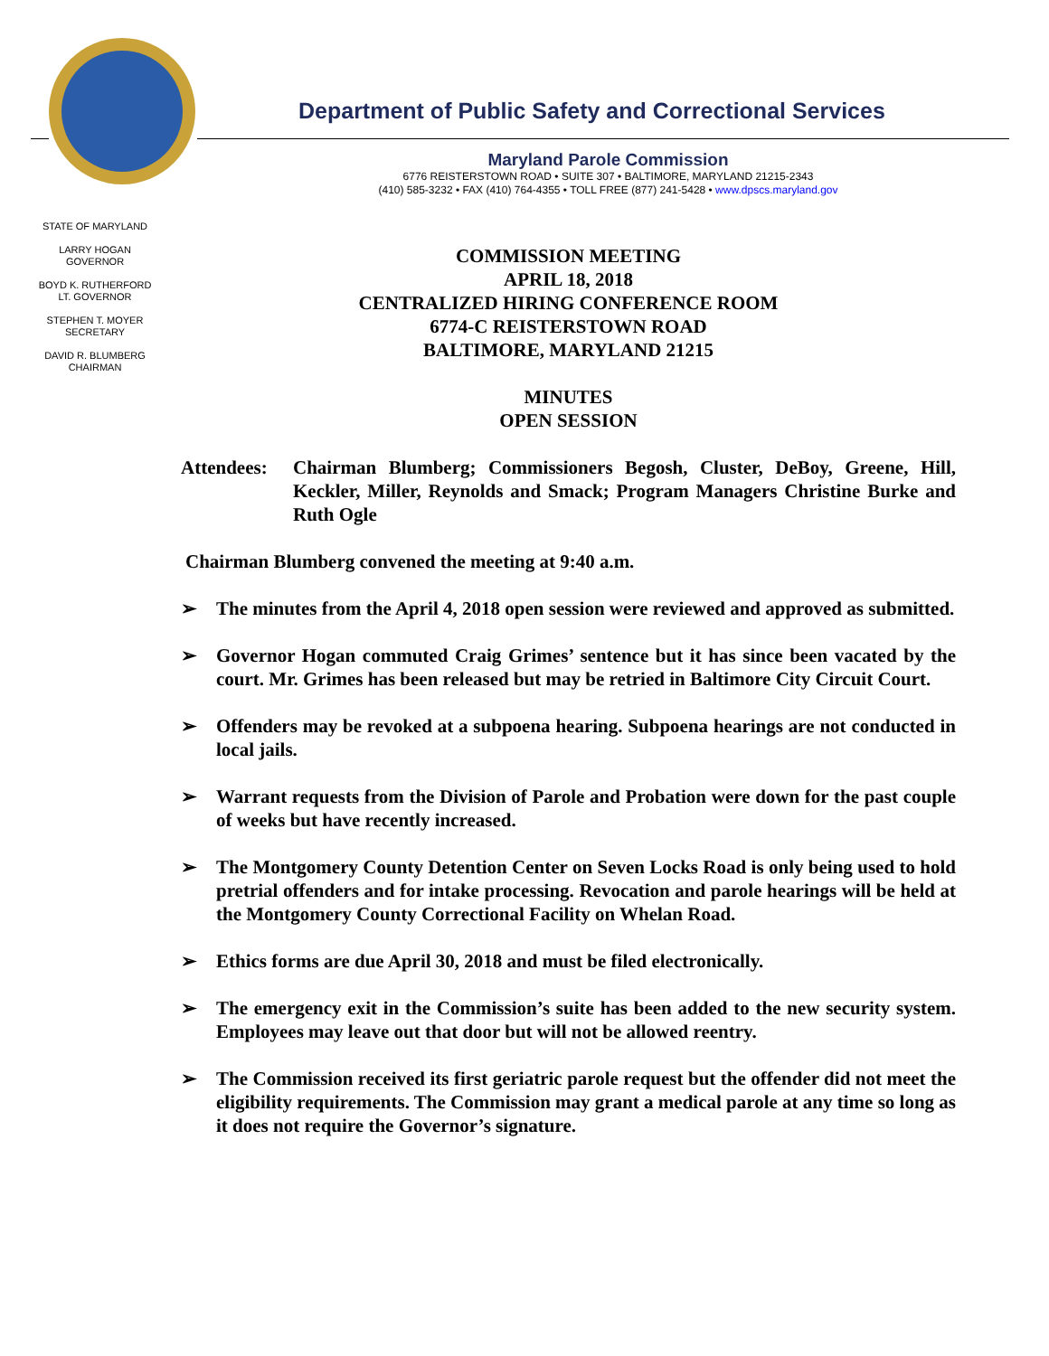Department of Public Safety and Correctional Services
Maryland Parole Commission
6776 REISTERSTOWN ROAD • SUITE 307 • BALTIMORE, MARYLAND 21215-2343
(410) 585-3232 • FAX (410) 764-4355 • TOLL FREE (877) 241-5428 • www.dpscs.maryland.gov
STATE OF MARYLAND
LARRY HOGAN
GOVERNOR
BOYD K. RUTHERFORD
LT. GOVERNOR
STEPHEN T. MOYER
SECRETARY
DAVID R. BLUMBERG
CHAIRMAN
COMMISSION MEETING
APRIL 18, 2018
CENTRALIZED HIRING CONFERENCE ROOM
6774-C REISTERSTOWN ROAD
BALTIMORE, MARYLAND 21215
MINUTES
OPEN SESSION
Attendees:
Chairman Blumberg; Commissioners Begosh, Cluster, DeBoy, Greene, Hill, Keckler, Miller, Reynolds and Smack; Program Managers Christine Burke and Ruth Ogle
Chairman Blumberg convened the meeting at 9:40 a.m.
➢ The minutes from the April 4, 2018 open session were reviewed and approved as submitted.
➢ Governor Hogan commuted Craig Grimes’ sentence but it has since been vacated by the court. Mr. Grimes has been released but may be retried in Baltimore City Circuit Court.
➢ Offenders may be revoked at a subpoena hearing. Subpoena hearings are not conducted in local jails.
➢ Warrant requests from the Division of Parole and Probation were down for the past couple of weeks but have recently increased.
➢ The Montgomery County Detention Center on Seven Locks Road is only being used to hold pretrial offenders and for intake processing. Revocation and parole hearings will be held at the Montgomery County Correctional Facility on Whelan Road.
➢ Ethics forms are due April 30, 2018 and must be filed electronically.
➢ The emergency exit in the Commission’s suite has been added to the new security system. Employees may leave out that door but will not be allowed reentry.
➢ The Commission received its first geriatric parole request but the offender did not meet the eligibility requirements. The Commission may grant a medical parole at any time so long as it does not require the Governor’s signature.